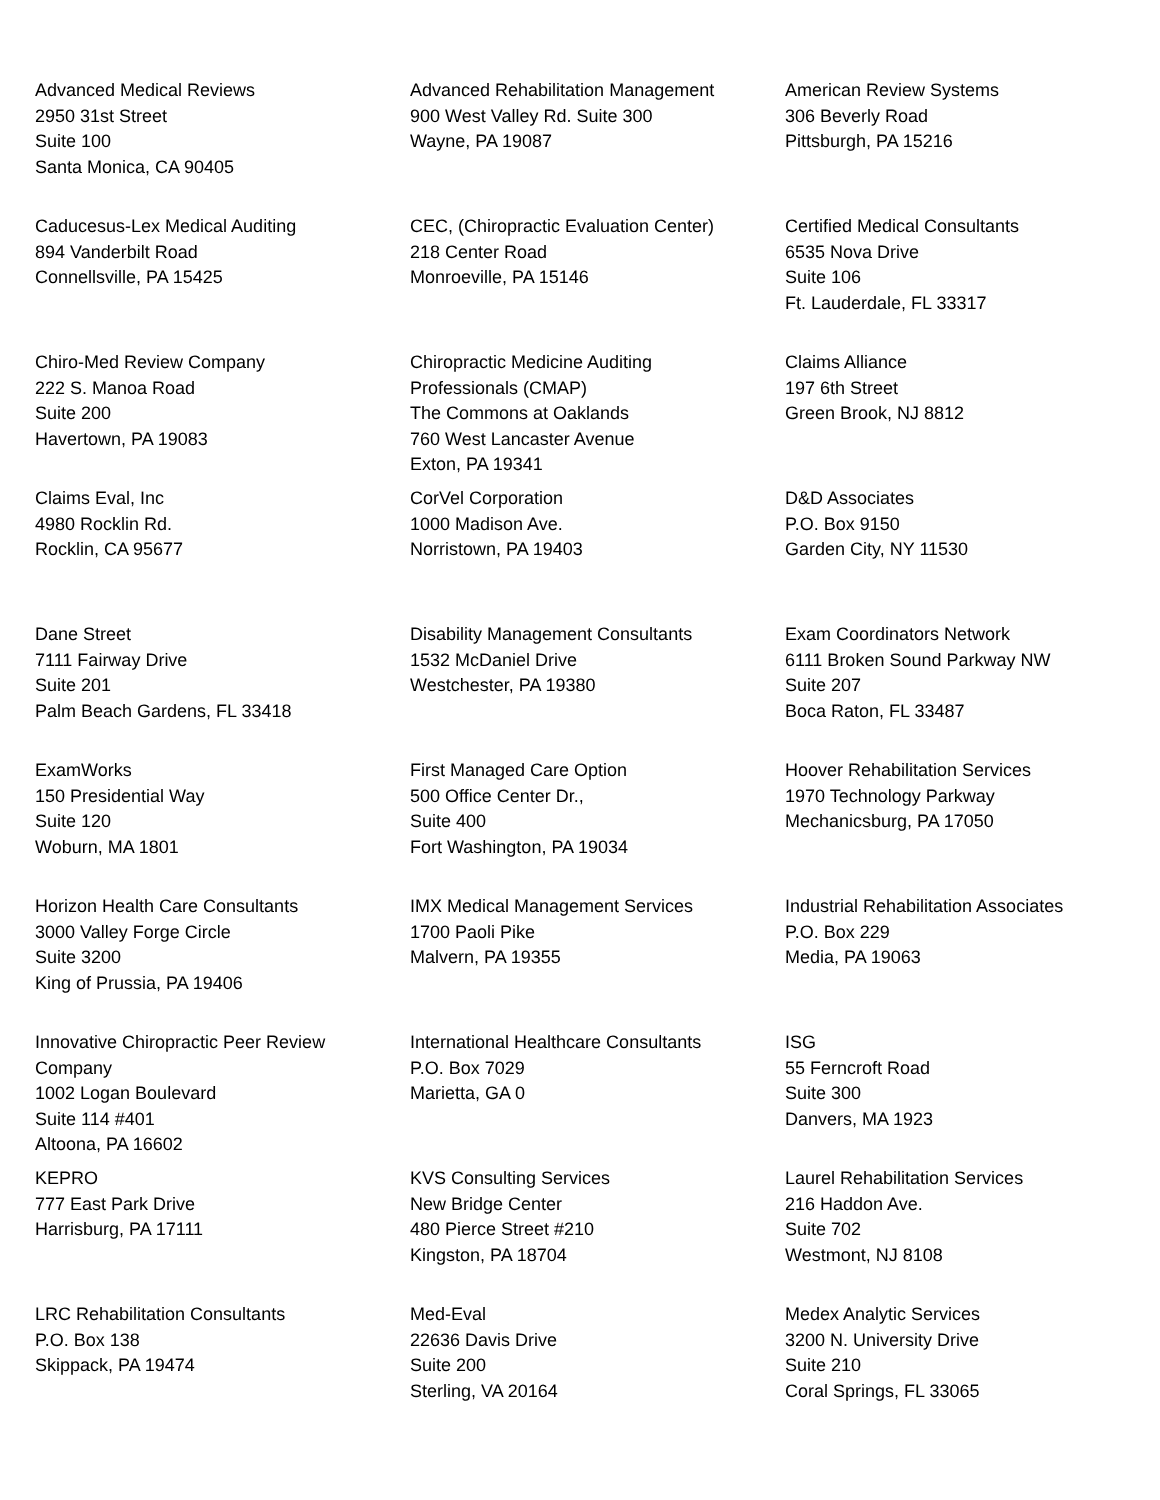| Advanced Medical Reviews 2950 31st Street Suite 100 Santa Monica, CA 90405 | Advanced Rehabilitation Management 900 West Valley Rd. Suite 300 Wayne, PA 19087 | American Review Systems 306 Beverly Road Pittsburgh, PA 15216 |
| Caducesus-Lex Medical Auditing 894 Vanderbilt Road Connellsville, PA 15425 | CEC, (Chiropractic Evaluation Center) 218 Center Road Monroeville, PA 15146 | Certified Medical Consultants 6535 Nova Drive Suite 106 Ft. Lauderdale, FL 33317 |
| Chiro-Med Review Company 222 S. Manoa Road Suite 200 Havertown, PA 19083 | Chiropractic Medicine Auditing Professionals (CMAP) The Commons at Oaklands 760 West Lancaster Avenue Exton, PA 19341 | Claims Alliance 197 6th Street Green Brook, NJ 8812 |
| Claims Eval, Inc 4980 Rocklin Rd. Rocklin, CA 95677 | CorVel Corporation 1000 Madison Ave. Norristown, PA 19403 | D&D Associates P.O. Box 9150 Garden City, NY 11530 |
| Dane Street 7111 Fairway Drive Suite 201 Palm Beach Gardens, FL 33418 | Disability Management Consultants 1532 McDaniel Drive Westchester, PA 19380 | Exam Coordinators Network 6111 Broken Sound Parkway NW Suite 207 Boca Raton, FL 33487 |
| ExamWorks 150 Presidential Way Suite 120 Woburn, MA 1801 | First Managed Care Option 500 Office Center Dr., Suite 400 Fort Washington, PA 19034 | Hoover Rehabilitation Services 1970 Technology Parkway Mechanicsburg, PA 17050 |
| Horizon Health Care Consultants 3000 Valley Forge Circle Suite 3200 King of Prussia, PA 19406 | IMX Medical Management Services 1700 Paoli Pike Malvern, PA 19355 | Industrial Rehabilitation Associates P.O. Box 229 Media, PA 19063 |
| Innovative Chiropractic Peer Review Company 1002 Logan Boulevard Suite 114 #401 Altoona, PA 16602 | International Healthcare Consultants P.O. Box 7029 Marietta, GA 0 | ISG 55 Ferncroft Road Suite 300 Danvers, MA 1923 |
| KEPRO 777 East Park Drive Harrisburg, PA 17111 | KVS Consulting Services New Bridge Center 480 Pierce Street #210 Kingston, PA 18704 | Laurel Rehabilitation Services 216 Haddon Ave. Suite 702 Westmont, NJ 8108 |
| LRC Rehabilitation Consultants P.O. Box 138 Skippack, PA 19474 | Med-Eval 22636 Davis Drive Suite 200 Sterling, VA 20164 | Medex Analytic Services 3200 N. University Drive Suite 210 Coral Springs, FL 33065 |